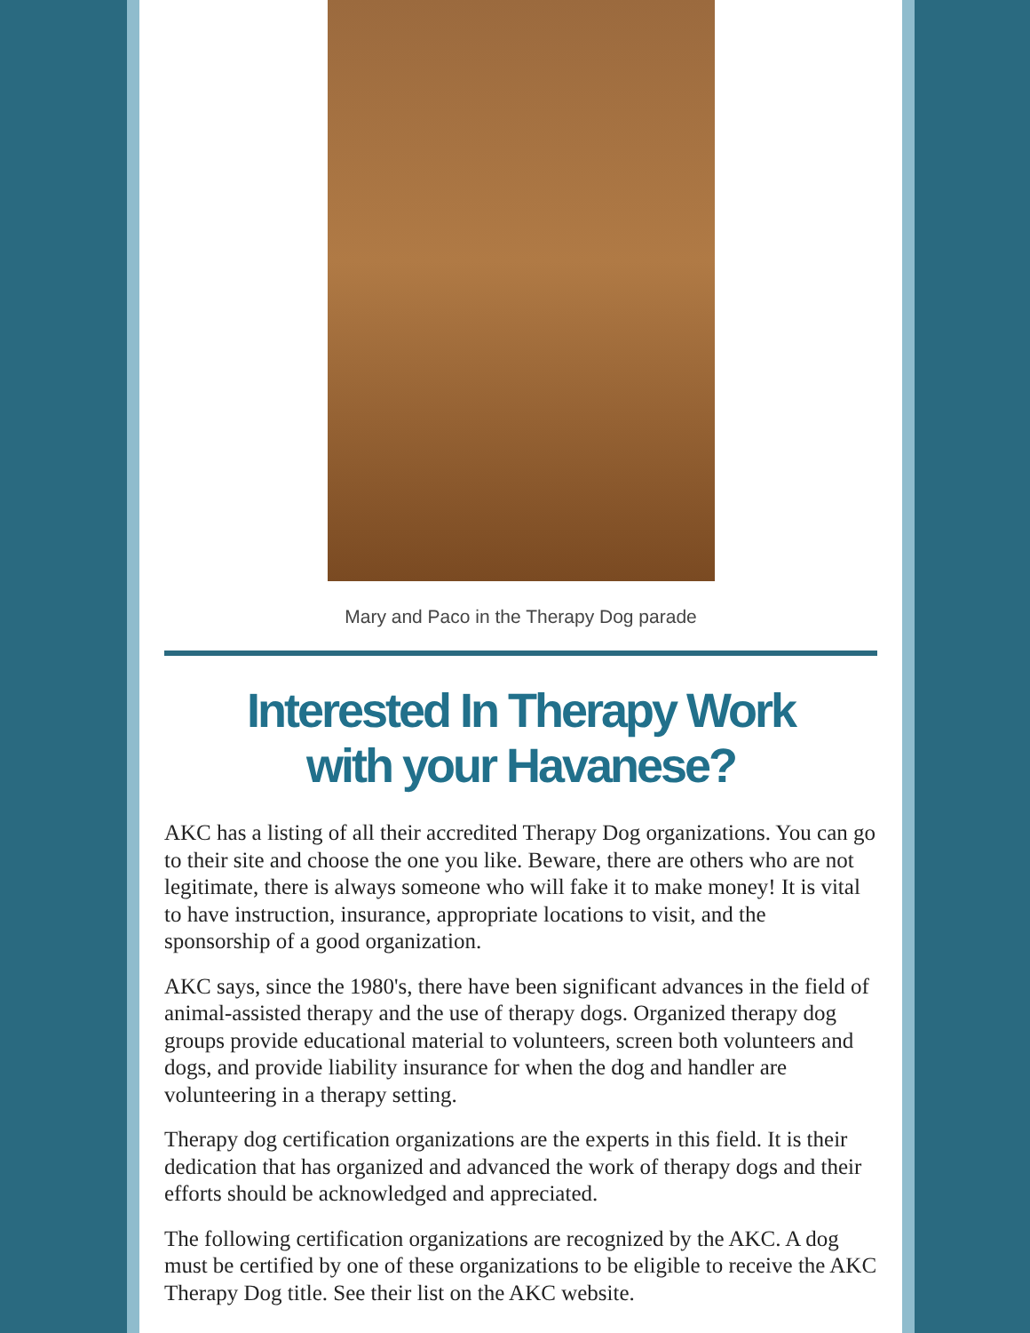Mary and Paco in the Therapy Dog parade
Interested In Therapy Work
with your Havanese?
AKC has a listing of all their accredited Therapy Dog organizations. You can go to their site and choose the one you like. Beware, there are others who are not legitimate, there is always someone who will fake it to make money! It is vital to have instruction, insurance, appropriate locations to visit, and the sponsorship of a good organization.
AKC says, since the 1980's, there have been significant advances in the field of animal-assisted therapy and the use of therapy dogs. Organized therapy dog groups provide educational material to volunteers, screen both volunteers and dogs, and provide liability insurance for when the dog and handler are volunteering in a therapy setting.
Therapy dog certification organizations are the experts in this field. It is their dedication that has organized and advanced the work of therapy dogs and their efforts should be acknowledged and appreciated.
The following certification organizations are recognized by the AKC. A dog must be certified by one of these organizations to be eligible to receive the AKC Therapy Dog title. See their list on the AKC website.